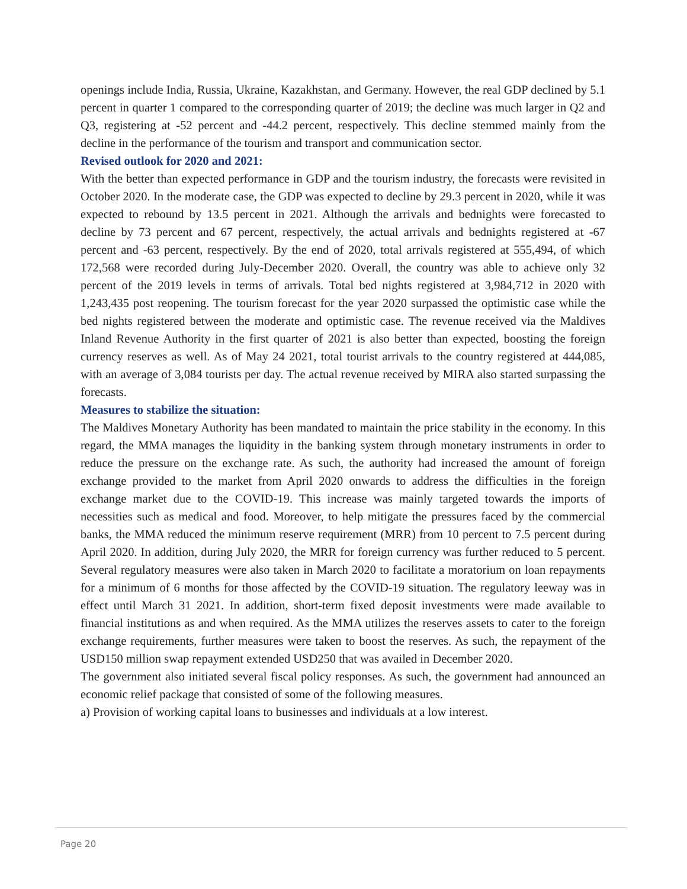openings include India, Russia, Ukraine, Kazakhstan, and Germany. However, the real GDP declined by 5.1 percent in quarter 1 compared to the corresponding quarter of 2019; the decline was much larger in Q2 and Q3, registering at -52 percent and -44.2 percent, respectively. This decline stemmed mainly from the decline in the performance of the tourism and transport and communication sector.
Revised outlook for 2020 and 2021:
With the better than expected performance in GDP and the tourism industry, the forecasts were revisited in October 2020. In the moderate case, the GDP was expected to decline by 29.3 percent in 2020, while it was expected to rebound by 13.5 percent in 2021. Although the arrivals and bednights were forecasted to decline by 73 percent and 67 percent, respectively, the actual arrivals and bednights registered at -67 percent and -63 percent, respectively. By the end of 2020, total arrivals registered at 555,494, of which 172,568 were recorded during July-December 2020. Overall, the country was able to achieve only 32 percent of the 2019 levels in terms of arrivals. Total bed nights registered at 3,984,712 in 2020 with 1,243,435 post reopening. The tourism forecast for the year 2020 surpassed the optimistic case while the bed nights registered between the moderate and optimistic case. The revenue received via the Maldives Inland Revenue Authority in the first quarter of 2021 is also better than expected, boosting the foreign currency reserves as well. As of May 24 2021, total tourist arrivals to the country registered at 444,085, with an average of 3,084 tourists per day. The actual revenue received by MIRA also started surpassing the forecasts.
Measures to stabilize the situation:
The Maldives Monetary Authority has been mandated to maintain the price stability in the economy. In this regard, the MMA manages the liquidity in the banking system through monetary instruments in order to reduce the pressure on the exchange rate. As such, the authority had increased the amount of foreign exchange provided to the market from April 2020 onwards to address the difficulties in the foreign exchange market due to the COVID-19. This increase was mainly targeted towards the imports of necessities such as medical and food. Moreover, to help mitigate the pressures faced by the commercial banks, the MMA reduced the minimum reserve requirement (MRR) from 10 percent to 7.5 percent during April 2020. In addition, during July 2020, the MRR for foreign currency was further reduced to 5 percent. Several regulatory measures were also taken in March 2020 to facilitate a moratorium on loan repayments for a minimum of 6 months for those affected by the COVID-19 situation. The regulatory leeway was in effect until March 31 2021. In addition, short-term fixed deposit investments were made available to financial institutions as and when required. As the MMA utilizes the reserves assets to cater to the foreign exchange requirements, further measures were taken to boost the reserves. As such, the repayment of the USD150 million swap repayment extended USD250 that was availed in December 2020.
The government also initiated several fiscal policy responses. As such, the government had announced an economic relief package that consisted of some of the following measures.
a) Provision of working capital loans to businesses and individuals at a low interest.
Page 20